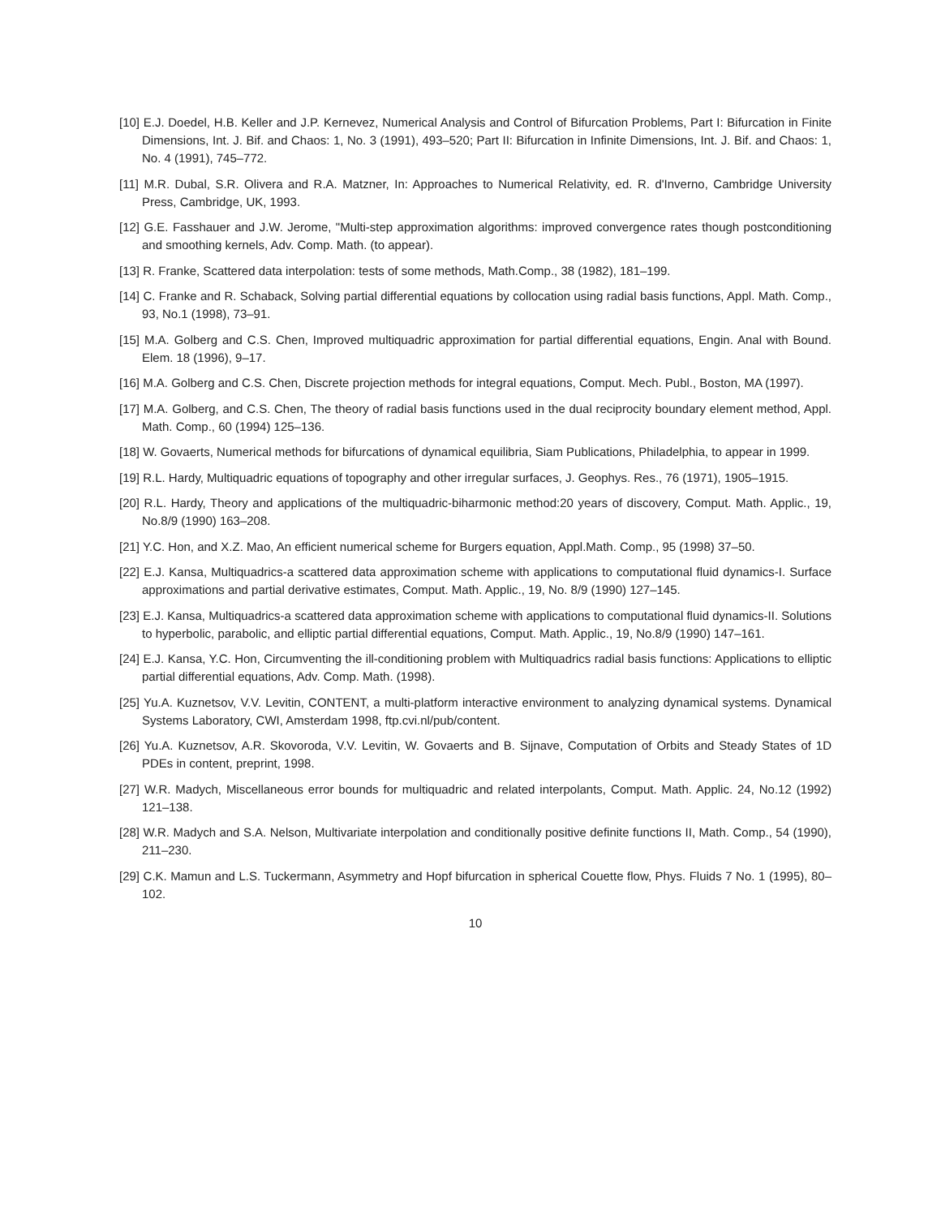[10] E.J. Doedel, H.B. Keller and J.P. Kernevez, Numerical Analysis and Control of Bifurcation Problems, Part I: Bifurcation in Finite Dimensions, Int. J. Bif. and Chaos: 1, No. 3 (1991), 493–520; Part II: Bifurcation in Infinite Dimensions, Int. J. Bif. and Chaos: 1, No. 4 (1991), 745–772.
[11] M.R. Dubal, S.R. Olivera and R.A. Matzner, In: Approaches to Numerical Relativity, ed. R. d'Inverno, Cambridge University Press, Cambridge, UK, 1993.
[12] G.E. Fasshauer and J.W. Jerome, "Multi-step approximation algorithms: improved convergence rates though postconditioning and smoothing kernels, Adv. Comp. Math. (to appear).
[13] R. Franke, Scattered data interpolation: tests of some methods, Math.Comp., 38 (1982), 181–199.
[14] C. Franke and R. Schaback, Solving partial differential equations by collocation using radial basis functions, Appl. Math. Comp., 93, No.1 (1998), 73–91.
[15] M.A. Golberg and C.S. Chen, Improved multiquadric approximation for partial differential equations, Engin. Anal with Bound. Elem. 18 (1996), 9–17.
[16] M.A. Golberg and C.S. Chen, Discrete projection methods for integral equations, Comput. Mech. Publ., Boston, MA (1997).
[17] M.A. Golberg, and C.S. Chen, The theory of radial basis functions used in the dual reciprocity boundary element method, Appl. Math. Comp., 60 (1994) 125–136.
[18] W. Govaerts, Numerical methods for bifurcations of dynamical equilibria, Siam Publications, Philadelphia, to appear in 1999.
[19] R.L. Hardy, Multiquadric equations of topography and other irregular surfaces, J. Geophys. Res., 76 (1971), 1905–1915.
[20] R.L. Hardy, Theory and applications of the multiquadric-biharmonic method:20 years of discovery, Comput. Math. Applic., 19, No.8/9 (1990) 163–208.
[21] Y.C. Hon, and X.Z. Mao, An efficient numerical scheme for Burgers equation, Appl.Math. Comp., 95 (1998) 37–50.
[22] E.J. Kansa, Multiquadrics-a scattered data approximation scheme with applications to computational fluid dynamics-I. Surface approximations and partial derivative estimates, Comput. Math. Applic., 19, No. 8/9 (1990) 127–145.
[23] E.J. Kansa, Multiquadrics-a scattered data approximation scheme with applications to computational fluid dynamics-II. Solutions to hyperbolic, parabolic, and elliptic partial differential equations, Comput. Math. Applic., 19, No.8/9 (1990) 147–161.
[24] E.J. Kansa, Y.C. Hon, Circumventing the ill-conditioning problem with Multiquadrics radial basis functions: Applications to elliptic partial differential equations, Adv. Comp. Math. (1998).
[25] Yu.A. Kuznetsov, V.V. Levitin, CONTENT, a multi-platform interactive environment to analyzing dynamical systems. Dynamical Systems Laboratory, CWI, Amsterdam 1998, ftp.cvi.nl/pub/content.
[26] Yu.A. Kuznetsov, A.R. Skovoroda, V.V. Levitin, W. Govaerts and B. Sijnave, Computation of Orbits and Steady States of 1D PDEs in content, preprint, 1998.
[27] W.R. Madych, Miscellaneous error bounds for multiquadric and related interpolants, Comput. Math. Applic. 24, No.12 (1992) 121–138.
[28] W.R. Madych and S.A. Nelson, Multivariate interpolation and conditionally positive definite functions II, Math. Comp., 54 (1990), 211–230.
[29] C.K. Mamun and L.S. Tuckermann, Asymmetry and Hopf bifurcation in spherical Couette flow, Phys. Fluids 7 No. 1 (1995), 80–102.
10